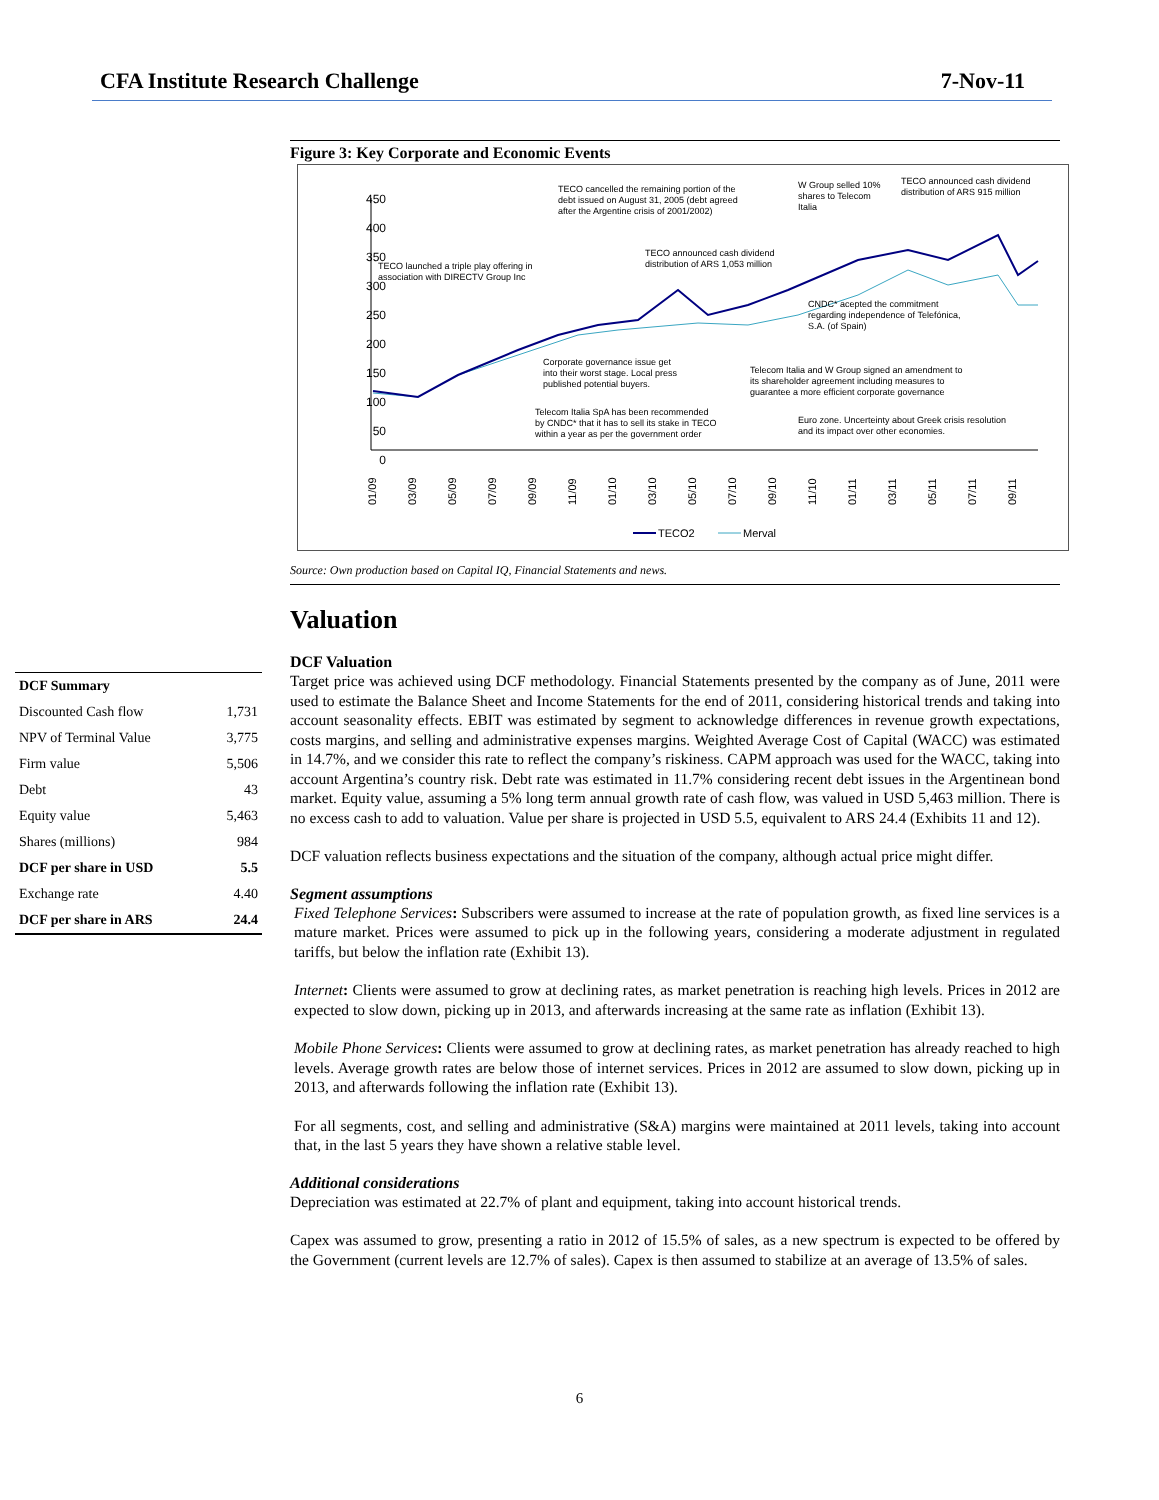CFA Institute Research Challenge 7-Nov-11
| DCF Summary | |
| Discounted Cash flow | 1,731 |
| NPV of Terminal Value | 3,775 |
| Firm value | 5,506 |
| Debt | 43 |
| Equity value | 5,463 |
| Shares (millions) | 984 |
| DCF per share in USD | 5.5 |
| Exchange rate | 4.40 |
| DCF per share in ARS | 24.4 |
Figure 3: Key Corporate and Economic Events
450
400
350
300
250
200
150
100
50
0
TECO launched a triple play offering in
association with DIRECTV Group Inc
TECO cancelled the remaining portion of the
debt issued on August 31, 2005 (debt agreed
after the Argentine crisis of 2001/2002)
TECO announced cash dividend
distribution of ARS 1,053 million
W Group selled 10%
shares to Telecom
Italia
TECO announced cash dividend
distribution of ARS 915 million
CNDC* acepted the commitment
regarding independence of Telefónica,
S.A. (of Spain)
Corporate governance issue get
into their worst stage. Local press
published potential buyers.
Telecom Italia and W Group signed an amendment to
its shareholder agreement including measures to
guarantee a more efficient corporate governance
Telecom Italia SpA has been recommended
by CNDC* that it has to sell its stake in TECO
within a year as per the government order
Euro zone. Uncerteinty about Greek crisis resolution
and its impact over other economies.
01/09
03/09
05/09
07/09
09/09
11/09
01/10
03/10
05/10
07/10
09/10
11/10
01/11
03/11
05/11
07/11
09/11
TECO2
Merval
Source: Own production based on Capital IQ, Financial Statements and news.
Valuation
DCF Valuation
Target price was achieved using DCF methodology. Financial Statements presented by the company as of June, 2011 were used to estimate the Balance Sheet and Income Statements for the end of 2011, considering historical trends and taking into account seasonality effects. EBIT was estimated by segment to acknowledge differences in revenue growth expectations, costs margins, and selling and administrative expenses margins. Weighted Average Cost of Capital (WACC) was estimated in 14.7%, and we consider this rate to reflect the company’s riskiness. CAPM approach was used for the WACC, taking into account Argentina’s country risk. Debt rate was estimated in 11.7% considering recent debt issues in the Argentinean bond market. Equity value, assuming a 5% long term annual growth rate of cash flow, was valued in USD 5,463 million. There is no excess cash to add to valuation. Value per share is projected in USD 5.5, equivalent to ARS 24.4 (Exhibits 11 and 12).
DCF valuation reflects business expectations and the situation of the company, although actual price might differ.
Segment assumptions
Fixed Telephone Services: Subscribers were assumed to increase at the rate of population growth, as fixed line services is a mature market. Prices were assumed to pick up in the following years, considering a moderate adjustment in regulated tariffs, but below the inflation rate (Exhibit 13).
Internet: Clients were assumed to grow at declining rates, as market penetration is reaching high levels. Prices in 2012 are expected to slow down, picking up in 2013, and afterwards increasing at the same rate as inflation (Exhibit 13).
Mobile Phone Services: Clients were assumed to grow at declining rates, as market penetration has already reached to high levels. Average growth rates are below those of internet services. Prices in 2012 are assumed to slow down, picking up in 2013, and afterwards following the inflation rate (Exhibit 13).
For all segments, cost, and selling and administrative (S&A) margins were maintained at 2011 levels, taking into account that, in the last 5 years they have shown a relative stable level.
Additional considerations
Depreciation was estimated at 22.7% of plant and equipment, taking into account historical trends.
Capex was assumed to grow, presenting a ratio in 2012 of 15.5% of sales, as a new spectrum is expected to be offered by the Government (current levels are 12.7% of sales). Capex is then assumed to stabilize at an average of 13.5% of sales.
6